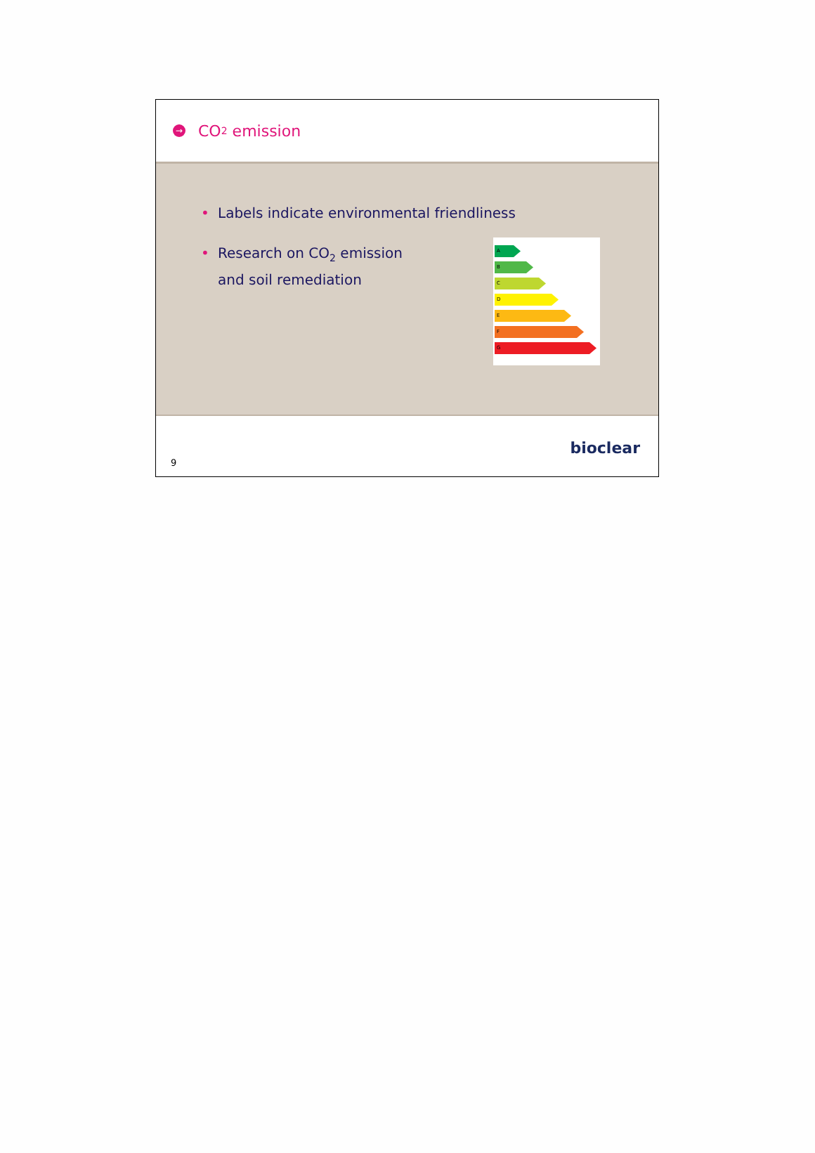→ CO<sub>2</sub> emission
• Labels indicate environmental friendliness
• Research on CO<sub>2</sub> emission
and soil remediation
A
B
C
D
E
F
G
9 bioclear